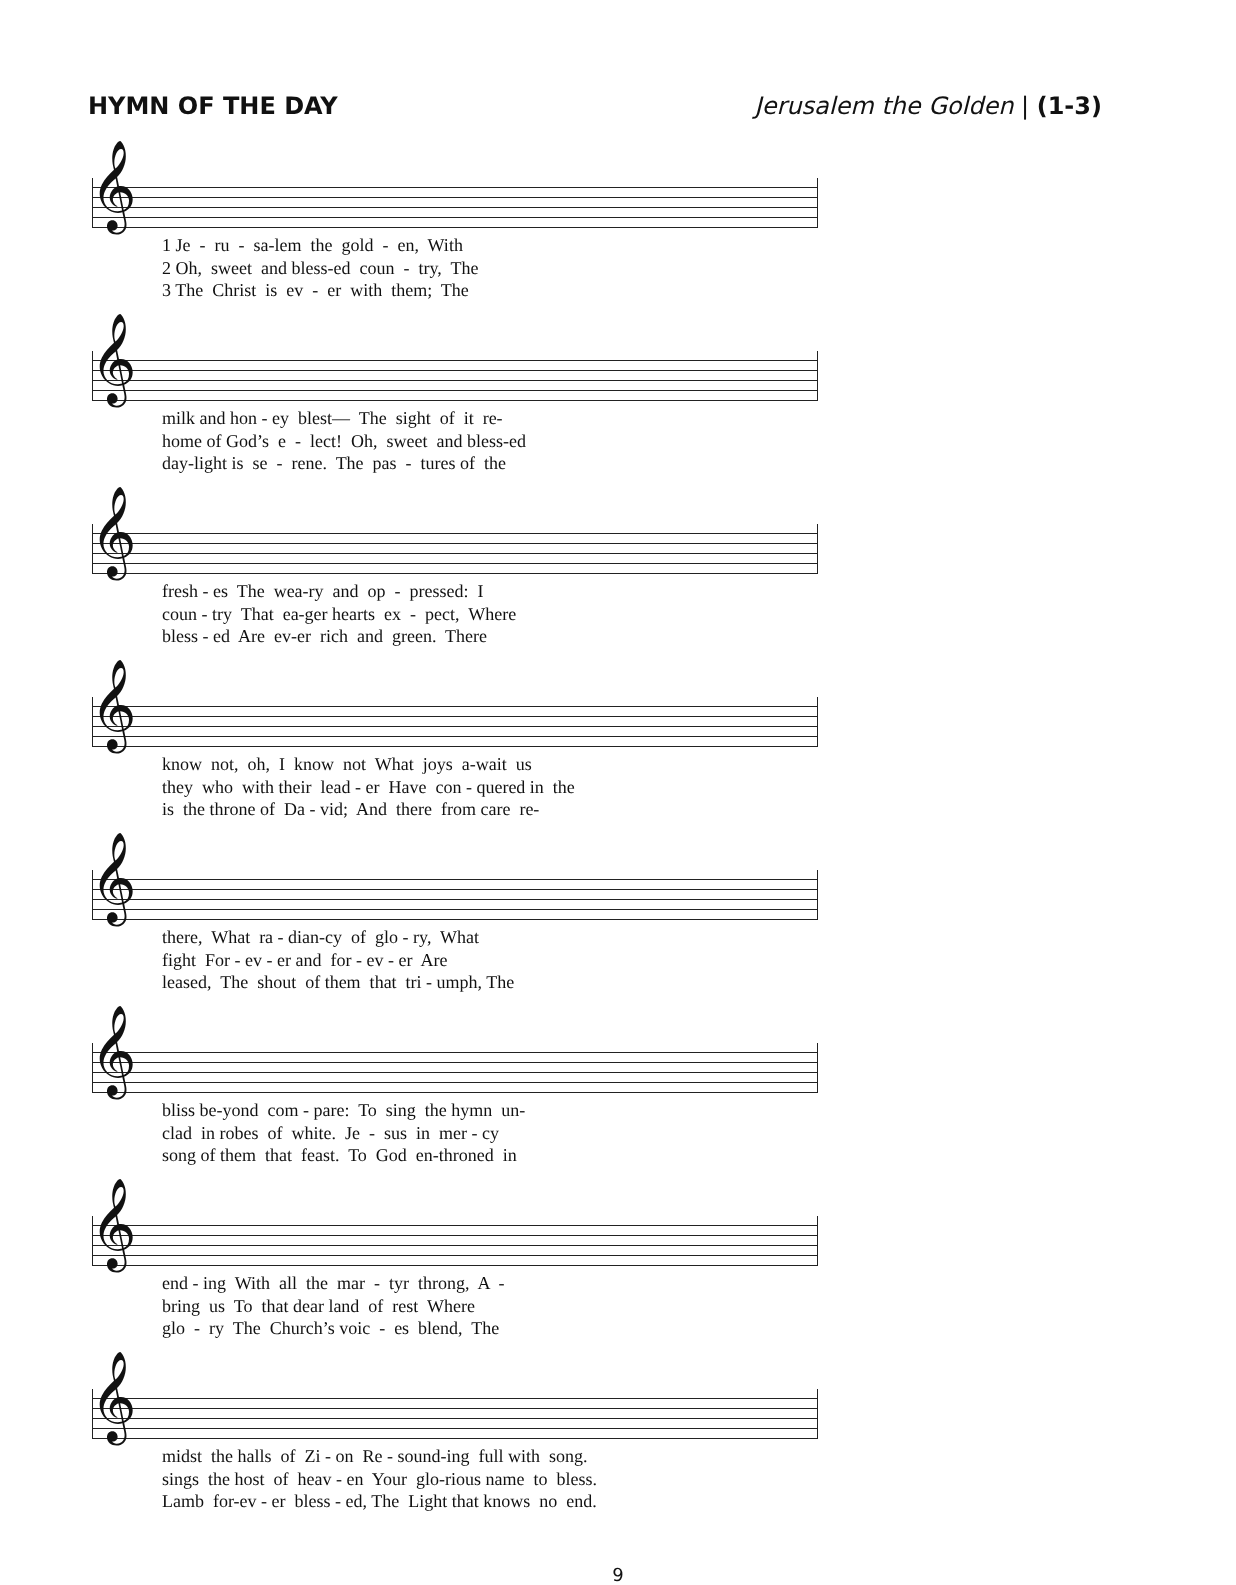HYMN OF THE DAY Jerusalem the Golden | (1-3)
𝄞
1 Je - ru - sa-lem the gold - en, With 2 Oh, sweet and bless-ed coun - try, The 3 The Christ is ev - er with them; The
𝄞
milk and hon - ey blest— The sight of it re- home of God’s e - lect! Oh, sweet and bless-ed day-light is se - rene. The pas - tures of the
𝄞
fresh - es The wea-ry and op - pressed: I coun - try That ea-ger hearts ex - pect, Where bless - ed Are ev-er rich and green. There
𝄞
know not, oh, I know not What joys a-wait us they who with their lead - er Have con - quered in the is the throne of Da - vid; And there from care re-
𝄞
there, What ra - dian-cy of glo - ry, What fight For - ev - er and for - ev - er Are leased, The shout of them that tri - umph, The
𝄞
bliss be-yond com - pare: To sing the hymn un- clad in robes of white. Je - sus in mer - cy song of them that feast. To God en-throned in
𝄞
end - ing With all the mar - tyr throng, A - bring us To that dear land of rest Where glo - ry The Church’s voic - es blend, The
𝄞
midst the halls of Zi - on Re - sound-ing full with song. sings the host of heav - en Your glo-rious name to bless. Lamb for-ev - er bless - ed, The Light that knows no end.
9